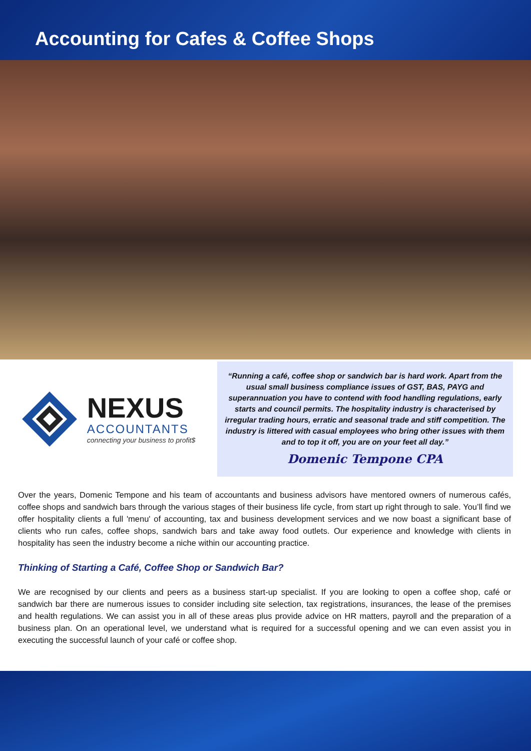Accounting for Cafes & Coffee Shops
NEXUS
ACCOUNTANTS
connecting your business to profit$
“Running a café, coffee shop or sandwich bar is hard work. Apart from the usual small business compliance issues of GST, BAS, PAYG and superannuation you have to contend with food handling regulations, early starts and council permits. The hospitality industry is characterised by irregular trading hours, erratic and seasonal trade and stiff competition. The industry is littered with casual employees who bring other issues with them and to top it off, you are on your feet all day.”
Domenic Tempone CPA
Over the years, Domenic Tempone and his team of accountants and business advisors have mentored owners of numerous cafés, coffee shops and sandwich bars through the various stages of their business life cycle, from start up right through to sale. You’ll find we offer hospitality clients a full 'menu' of accounting, tax and business development services and we now boast a significant base of clients who run cafes, coffee shops, sandwich bars and take away food outlets. Our experience and knowledge with clients in hospitality has seen the industry become a niche within our accounting practice.
Thinking of Starting a Café, Coffee Shop or Sandwich Bar?
We are recognised by our clients and peers as a business start-up specialist. If you are looking to open a coffee shop, café or sandwich bar there are numerous issues to consider including site selection, tax registrations, insurances, the lease of the premises and health regulations. We can assist you in all of these areas plus provide advice on HR matters, payroll and the preparation of a business plan. On an operational level, we understand what is required for a successful opening and we can even assist you in executing the successful launch of your café or coffee shop.